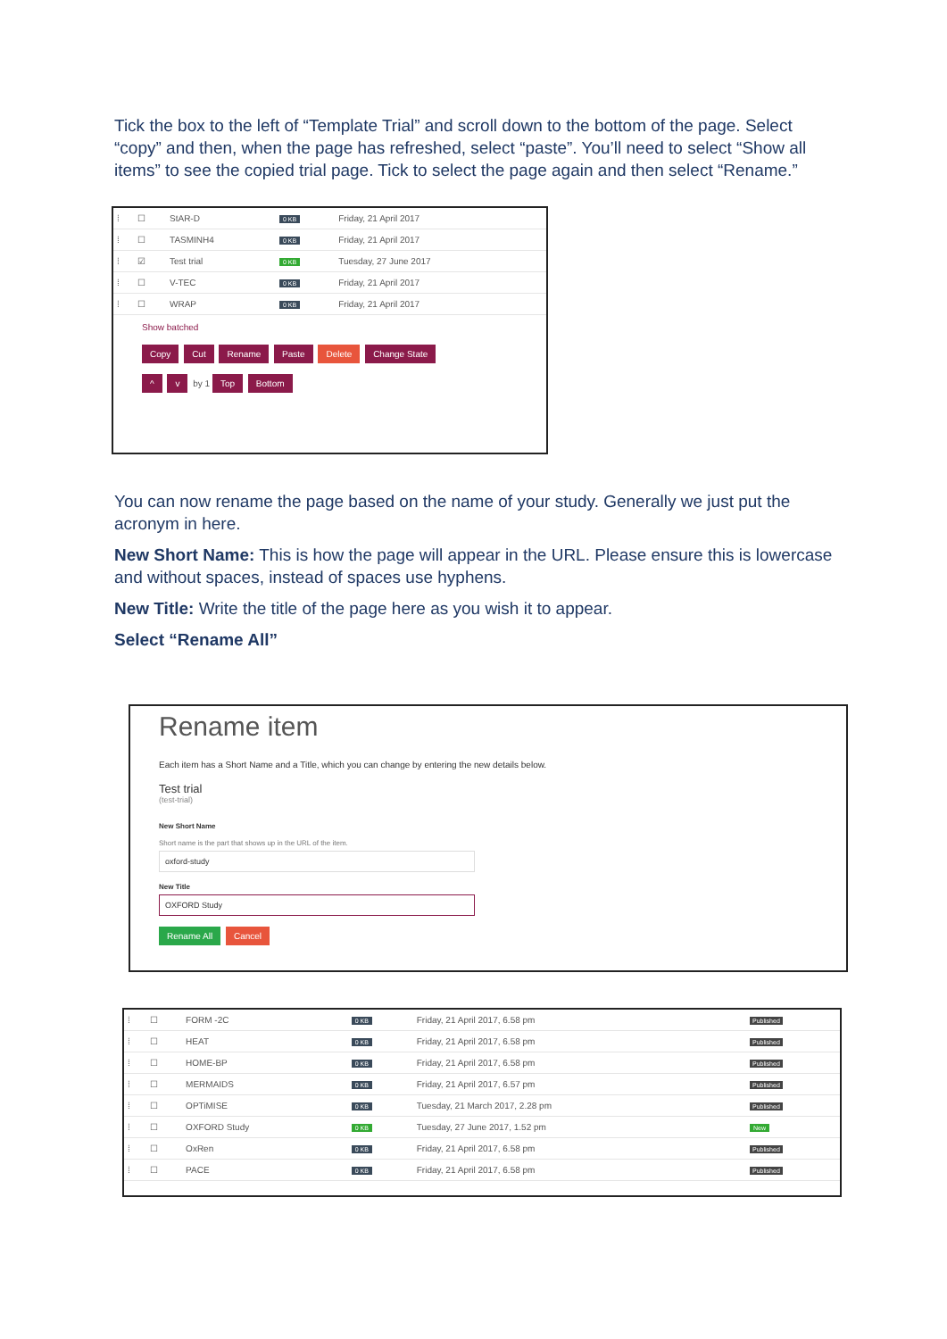Tick the box to the left of “Template Trial” and scroll down to the bottom of the page. Select “copy” and then, when the page has refreshed, select “paste”. You’ll need to select “Show all items” to see the copied trial page. Tick to select the page again and then select “Rename.”
| ⁞ | ☐ | StAR-D | 0 KB | Friday, 21 April 2017 |
| ⁞ | ☐ | TASMINH4 | 0 KB | Friday, 21 April 2017 |
| ⁞ | ☑ | Test trial | 0 KB | Tuesday, 27 June 2017 |
| ⁞ | ☐ | V-TEC | 0 KB | Friday, 21 April 2017 |
| ⁞ | ☐ | WRAP | 0 KB | Friday, 21 April 2017 |
Show batched
Copy Cut Rename Paste Delete Change State
^ v by 1 Top Bottom
You can now rename the page based on the name of your study. Generally we just put the acronym in here.
New Short Name: This is how the page will appear in the URL. Please ensure this is lowercase and without spaces, instead of spaces use hyphens.
New Title: Write the title of the page here as you wish it to appear.
Select “Rename All”
Rename item
Each item has a Short Name and a Title, which you can change by entering the new details below.
Test trial
(test-trial)
New Short Name
Short name is the part that shows up in the URL of the item.
oxford-study
New Title
OXFORD Study
Rename All Cancel
| ⁞ | ☐ | FORM -2C | 0 KB | Friday, 21 April 2017, 6.58 pm | Published |
| ⁞ | ☐ | HEAT | 0 KB | Friday, 21 April 2017, 6.58 pm | Published |
| ⁞ | ☐ | HOME-BP | 0 KB | Friday, 21 April 2017, 6.58 pm | Published |
| ⁞ | ☐ | MERMAIDS | 0 KB | Friday, 21 April 2017, 6.57 pm | Published |
| ⁞ | ☐ | OPTiMISE | 0 KB | Tuesday, 21 March 2017, 2.28 pm | Published |
| ⁞ | ☐ | OXFORD Study | 0 KB | Tuesday, 27 June 2017, 1.52 pm | New |
| ⁞ | ☐ | OxRen | 0 KB | Friday, 21 April 2017, 6.58 pm | Published |
| ⁞ | ☐ | PACE | 0 KB | Friday, 21 April 2017, 6.58 pm | Published |